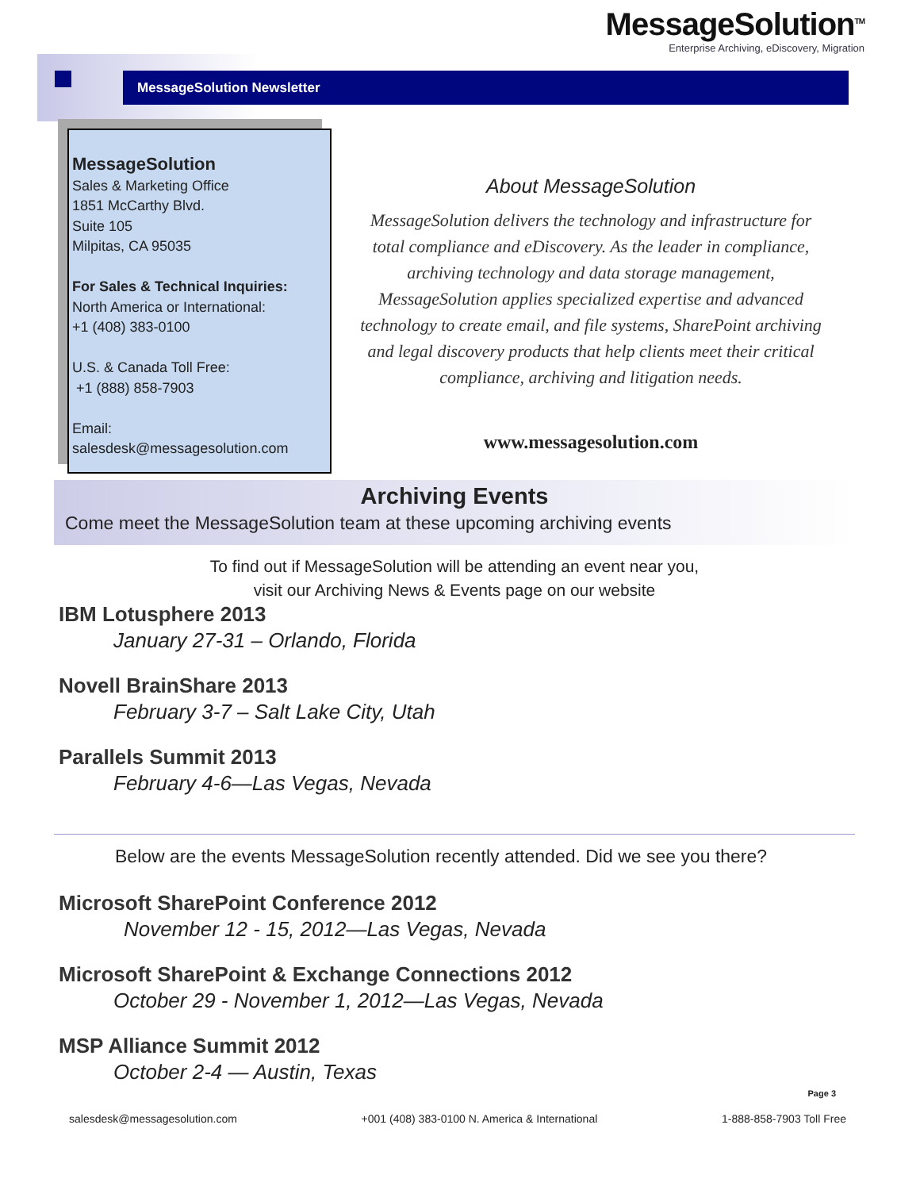MessageSolution<sup>TM</sup>
Enterprise Archiving, eDiscovery, Migration
MessageSolution Newsletter
MessageSolution
Sales & Marketing Office
1851 McCarthy Blvd.
Suite 105
Milpitas, CA 95035
For Sales & Technical Inquiries:
North America or International:
+1 (408) 383-0100
U.S. & Canada Toll Free:
+1 (888) 858-7903
Email:
salesdesk@messagesolution.com
About MessageSolution
MessageSolution delivers the technology and infrastructure for total compliance and eDiscovery. As the leader in compliance, archiving technology and data storage management, MessageSolution applies specialized expertise and advanced technology to create email, and file systems, SharePoint archiving and legal discovery products that help clients meet their critical compliance, archiving and litigation needs.
www.messagesolution.com
Archiving Events
Come meet the MessageSolution team at these upcoming archiving events
To find out if MessageSolution will be attending an event near you,
visit our Archiving News & Events page on our website
IBM Lotusphere 2013
January 27-31 – Orlando, Florida
Novell BrainShare 2013
February 3-7 – Salt Lake City, Utah
Parallels Summit 2013
February 4-6—Las Vegas, Nevada
Below are the events MessageSolution recently attended. Did we see you there?
Microsoft SharePoint Conference 2012
November 12 - 15, 2012—Las Vegas, Nevada
Microsoft SharePoint & Exchange Connections 2012
October 29 - November 1, 2012—Las Vegas, Nevada
MSP Alliance Summit 2012
October 2-4 — Austin, Texas
Page 3
salesdesk@messagesolution.com +001 (408) 383-0100 N. America & International 1-888-858-7903 Toll Free